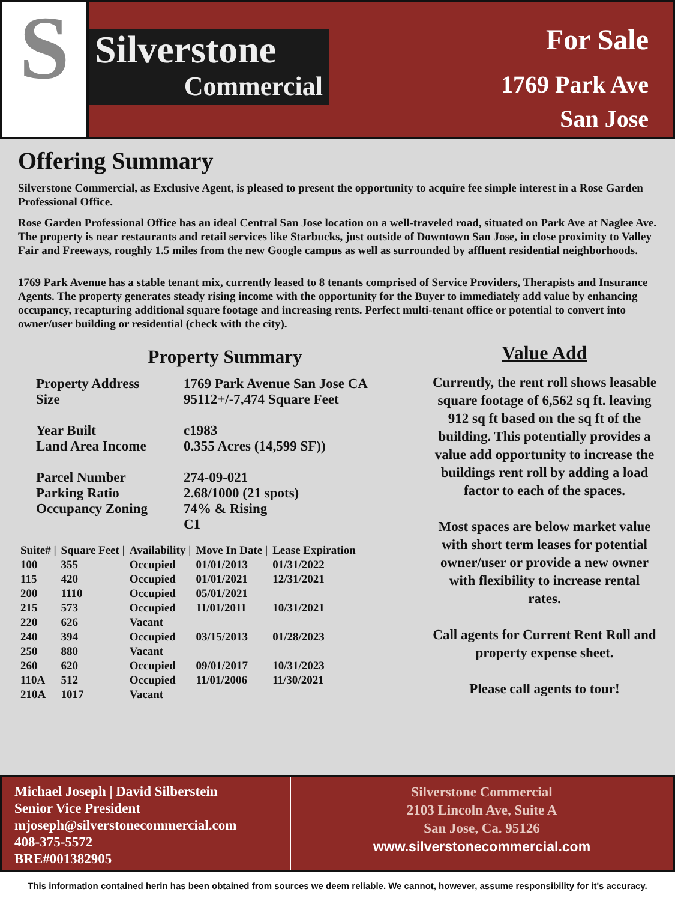S
Silverstone
Commercial
For Sale
1769 Park Ave
San Jose
Offering Summary
Silverstone Commercial, as Exclusive Agent, is pleased to present the opportunity to acquire fee simple interest in a Rose Garden Professional Office.
Rose Garden Professional Office has an ideal Central San Jose location on a well-traveled road, situated on Park Ave at Naglee Ave. The property is near restaurants and retail services like Starbucks, just outside of Downtown San Jose, in close proximity to Valley Fair and Freeways, roughly 1.5 miles from the new Google campus as well as surrounded by affluent residential neighborhoods.
1769 Park Avenue has a stable tenant mix, currently leased to 8 tenants comprised of Service Providers, Therapists and Insurance Agents. The property generates steady rising income with the opportunity for the Buyer to immediately add value by enhancing occupancy, recapturing additional square footage and increasing rents. Perfect multi-tenant office or potential to convert into owner/user building or residential (check with the city).
Property Summary
| Property Address Size | 1769 Park Avenue San Jose CA 95112+/-7,474 Square Feet |
| Year Built Land Area Income | c1983 0.355 Acres (14,599 SF)) |
| Parcel Number Parking Ratio Occupancy Zoning | 274-09-021 2.68/1000 (21 spots) 74% & Rising C1 |
| Suite# / | Square Feet / | Availability / | Move In Date / | Lease Expiration |
| --- | --- | --- | --- | --- |
| 100 | 355 | Occupied | 01/01/2013 | 01/31/2022 |
| 115 | 420 | Occupied | 01/01/2021 | 12/31/2021 |
| 200 | 1110 | Occupied | 05/01/2021 | |
| 215 | 573 | Occupied | 11/01/2011 | 10/31/2021 |
| 220 | 626 | Vacant | | |
| 240 | 394 | Occupied | 03/15/2013 | 01/28/2023 |
| 250 | 880 | Vacant | | |
| 260 | 620 | Occupied | 09/01/2017 | 10/31/2023 |
| 110A | 512 | Occupied | 11/01/2006 | 11/30/2021 |
| 210A | 1017 | Vacant | | |
Value Add
Currently, the rent roll shows leasable square footage of 6,562 sq ft. leaving 912 sq ft based on the sq ft of the building. This potentially provides a value add opportunity to increase the buildings rent roll by adding a load factor to each of the spaces.
Most spaces are below market value with short term leases for potential owner/user or provide a new owner with flexibility to increase rental rates.
Call agents for Current Rent Roll and property expense sheet.
Please call agents to tour!
Michael Joseph | David Silberstein
Senior Vice President
mjoseph@silverstonecommercial.com
408-375-5572
BRE#001382905
Silverstone Commercial
2103 Lincoln Ave, Suite A
San Jose, Ca. 95126
www.silverstonecommercial.com
This information contained herin has been obtained from sources we deem reliable. We cannot, however, assume responsibility for it's accuracy.